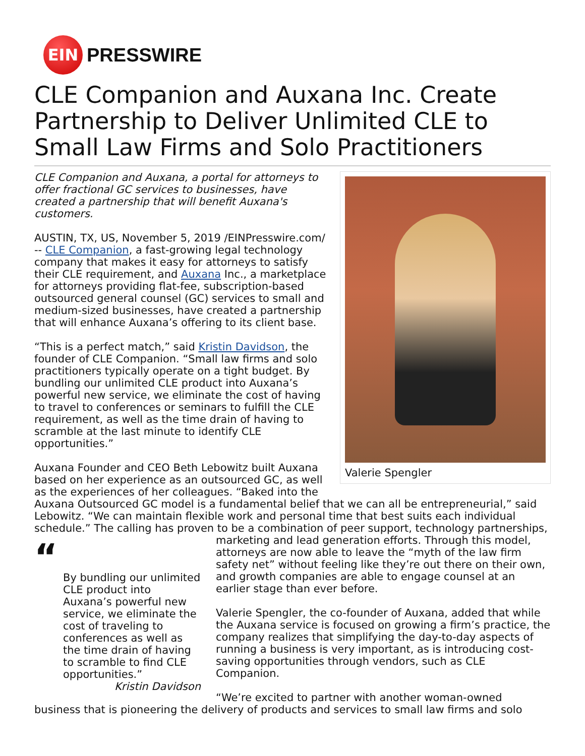EIN
PRESSWIRE
CLE Companion and Auxana Inc. Create Partnership to Deliver Unlimited CLE to Small Law Firms and Solo Practitioners
Valerie Spengler
CLE Companion and Auxana, a portal for attorneys to offer fractional GC services to businesses, have created a partnership that will benefit Auxana's customers.
AUSTIN, TX, US, November 5, 2019 /EINPresswire.com/ -- CLE Companion, a fast-growing legal technology company that makes it easy for attorneys to satisfy their CLE requirement, and Auxana Inc., a marketplace for attorneys providing flat-fee, subscription-based outsourced general counsel (GC) services to small and medium-sized businesses, have created a partnership that will enhance Auxana’s offering to its client base.
“This is a perfect match,” said Kristin Davidson, the founder of CLE Companion. “Small law firms and solo practitioners typically operate on a tight budget. By bundling our unlimited CLE product into Auxana’s powerful new service, we eliminate the cost of having to travel to conferences or seminars to fulfill the CLE requirement, as well as the time drain of having to scramble at the last minute to identify CLE opportunities.”
Auxana Founder and CEO Beth Lebowitz built Auxana based on her experience as an outsourced GC, as well as the experiences of her colleagues. “Baked into the Auxana Outsourced GC model is a fundamental belief that we can all be entrepreneurial,” said Lebowitz. “We can maintain flexible work and personal time that best suits each individual schedule.” The calling has proven to be a combination of peer support, technology partnerships, marketing and lead generation efforts. Through this
“By bundling our unlimited CLE product into Auxana’s powerful new service, we eliminate the cost of traveling to conferences as well as the time drain of having to scramble to find CLE opportunities.”
Kristin Davidson
model, attorneys are now able to leave the “myth of the law firm safety net” without feeling like they’re out there on their own, and growth companies are able to engage counsel at an earlier stage than ever before.
Valerie Spengler, the co-founder of Auxana, added that while the Auxana service is focused on growing a firm’s practice, the company realizes that simplifying the day-to-day aspects of running a business is very important, as is introducing cost-saving opportunities through vendors, such as CLE Companion.
“We’re excited to partner with another woman-owned business that is pioneering the delivery of products and services to small law firms and solo